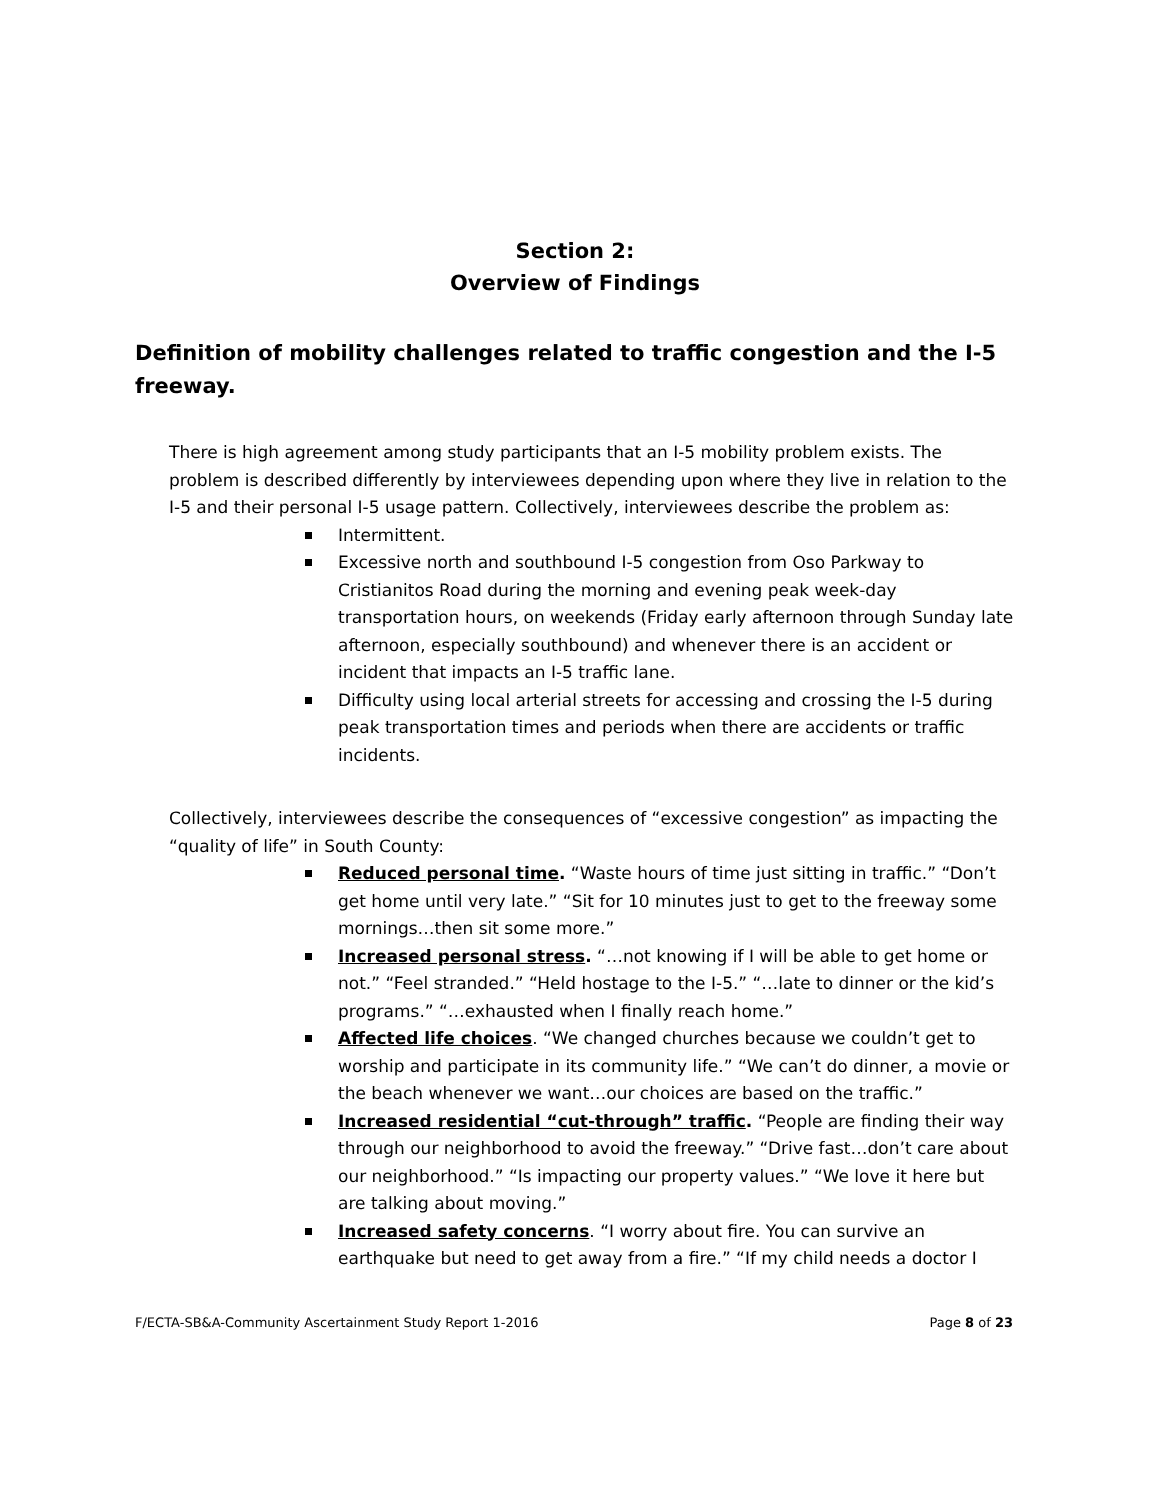Section 2:
Overview of Findings
Definition of mobility challenges related to traffic congestion and the I-5 freeway.
There is high agreement among study participants that an I-5 mobility problem exists. The problem is described differently by interviewees depending upon where they live in relation to the I-5 and their personal I-5 usage pattern. Collectively, interviewees describe the problem as:
Intermittent.
Excessive north and southbound I-5 congestion from Oso Parkway to Cristianitos Road during the morning and evening peak week-day transportation hours, on weekends (Friday early afternoon through Sunday late afternoon, especially southbound) and whenever there is an accident or incident that impacts an I-5 traffic lane.
Difficulty using local arterial streets for accessing and crossing the I-5 during peak transportation times and periods when there are accidents or traffic incidents.
Collectively, interviewees describe the consequences of “excessive congestion” as impacting the “quality of life” in South County:
Reduced personal time. “Waste hours of time just sitting in traffic.” “Don’t get home until very late.” “Sit for 10 minutes just to get to the freeway some mornings…then sit some more.”
Increased personal stress. “…not knowing if I will be able to get home or not.” “Feel stranded.” “Held hostage to the I-5.” “…late to dinner or the kid’s programs.” “…exhausted when I finally reach home.”
Affected life choices. “We changed churches because we couldn’t get to worship and participate in its community life.” “We can’t do dinner, a movie or the beach whenever we want…our choices are based on the traffic.”
Increased residential “cut-through” traffic. “People are finding their way through our neighborhood to avoid the freeway.” “Drive fast…don’t care about our neighborhood.” “Is impacting our property values.” “We love it here but are talking about moving.”
Increased safety concerns. “I worry about fire. You can survive an earthquake but need to get away from a fire.” “If my child needs a doctor I
F/ECTA-SB&A-Community Ascertainment Study Report 1-2016 Page 8 of 23